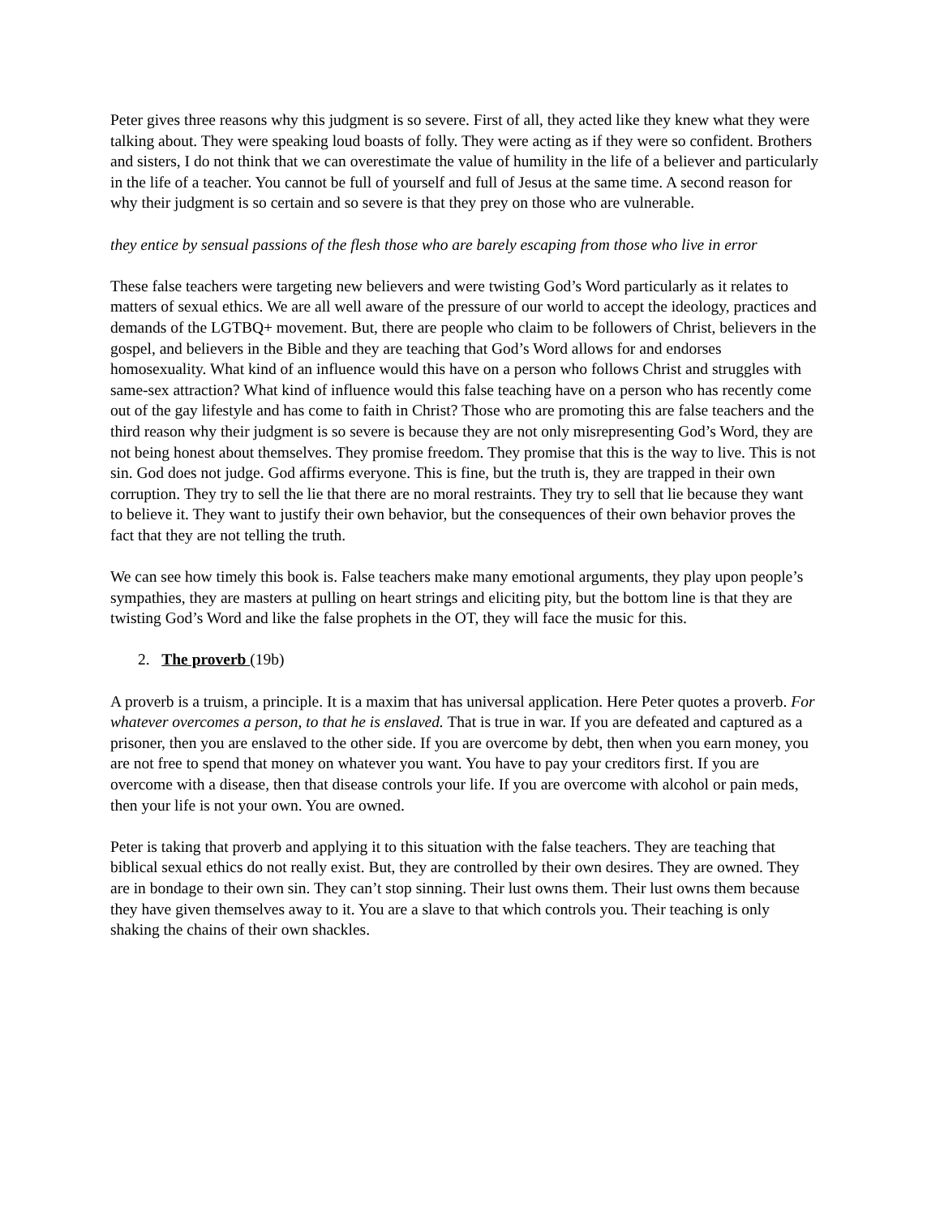Peter gives three reasons why this judgment is so severe. First of all, they acted like they knew what they were talking about. They were speaking loud boasts of folly. They were acting as if they were so confident. Brothers and sisters, I do not think that we can overestimate the value of humility in the life of a believer and particularly in the life of a teacher. You cannot be full of yourself and full of Jesus at the same time. A second reason for why their judgment is so certain and so severe is that they prey on those who are vulnerable.
they entice by sensual passions of the flesh those who are barely escaping from those who live in error
These false teachers were targeting new believers and were twisting God’s Word particularly as it relates to matters of sexual ethics. We are all well aware of the pressure of our world to accept the ideology, practices and demands of the LGTBQ+ movement. But, there are people who claim to be followers of Christ, believers in the gospel, and believers in the Bible and they are teaching that God’s Word allows for and endorses homosexuality. What kind of an influence would this have on a person who follows Christ and struggles with same-sex attraction? What kind of influence would this false teaching have on a person who has recently come out of the gay lifestyle and has come to faith in Christ? Those who are promoting this are false teachers and the third reason why their judgment is so severe is because they are not only misrepresenting God’s Word, they are not being honest about themselves. They promise freedom. They promise that this is the way to live. This is not sin. God does not judge. God affirms everyone. This is fine, but the truth is, they are trapped in their own corruption. They try to sell the lie that there are no moral restraints. They try to sell that lie because they want to believe it. They want to justify their own behavior, but the consequences of their own behavior proves the fact that they are not telling the truth.
We can see how timely this book is. False teachers make many emotional arguments, they play upon people’s sympathies, they are masters at pulling on heart strings and eliciting pity, but the bottom line is that they are twisting God’s Word and like the false prophets in the OT, they will face the music for this.
2. The proverb (19b)
A proverb is a truism, a principle. It is a maxim that has universal application. Here Peter quotes a proverb. For whatever overcomes a person, to that he is enslaved. That is true in war. If you are defeated and captured as a prisoner, then you are enslaved to the other side. If you are overcome by debt, then when you earn money, you are not free to spend that money on whatever you want. You have to pay your creditors first. If you are overcome with a disease, then that disease controls your life. If you are overcome with alcohol or pain meds, then your life is not your own. You are owned.
Peter is taking that proverb and applying it to this situation with the false teachers. They are teaching that biblical sexual ethics do not really exist. But, they are controlled by their own desires. They are owned. They are in bondage to their own sin. They can’t stop sinning. Their lust owns them. Their lust owns them because they have given themselves away to it. You are a slave to that which controls you. Their teaching is only shaking the chains of their own shackles.